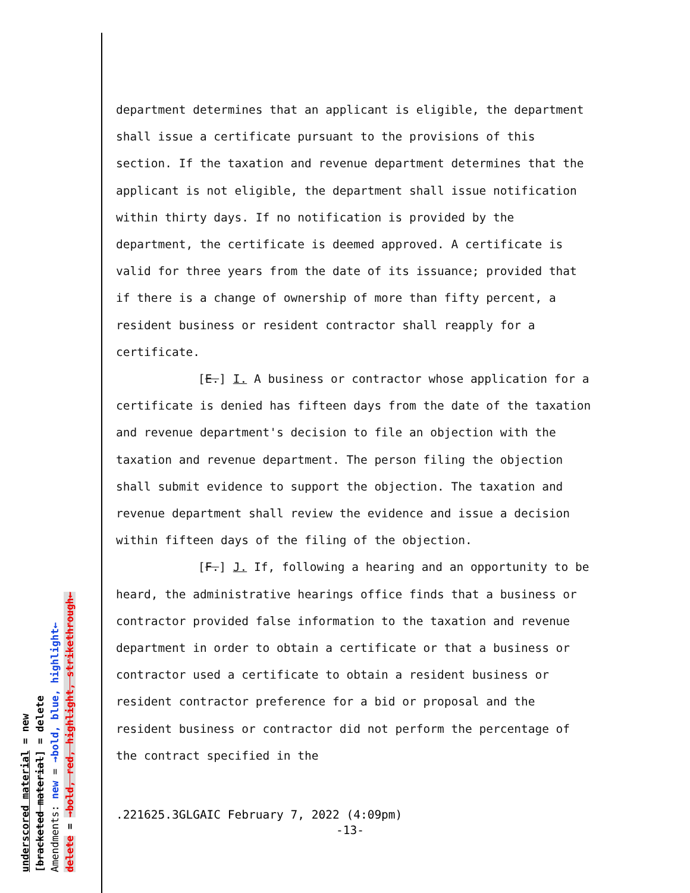underscored material = new
[bracketed material] = delete
Amendments: new = →bold, blue, highlight←
delete = →bold, red, highlight, strikethrough←
department determines that an applicant is eligible, the department shall issue a certificate pursuant to the provisions of this section. If the taxation and revenue department determines that the applicant is not eligible, the department shall issue notification within thirty days. If no notification is provided by the department, the certificate is deemed approved. A certificate is valid for three years from the date of its issuance; provided that if there is a change of ownership of more than fifty percent, a resident business or resident contractor shall reapply for a certificate.
[E.] I. A business or contractor whose application for a certificate is denied has fifteen days from the date of the taxation and revenue department's decision to file an objection with the taxation and revenue department. The person filing the objection shall submit evidence to support the objection. The taxation and revenue department shall review the evidence and issue a decision within fifteen days of the filing of the objection.
[F.] J. If, following a hearing and an opportunity to be heard, the administrative hearings office finds that a business or contractor provided false information to the taxation and revenue department in order to obtain a certificate or that a business or contractor used a certificate to obtain a resident business or resident contractor preference for a bid or proposal and the resident business or contractor did not perform the percentage of the contract specified in the
.221625.3GLGAIC February 7, 2022 (4:09pm)
-13-